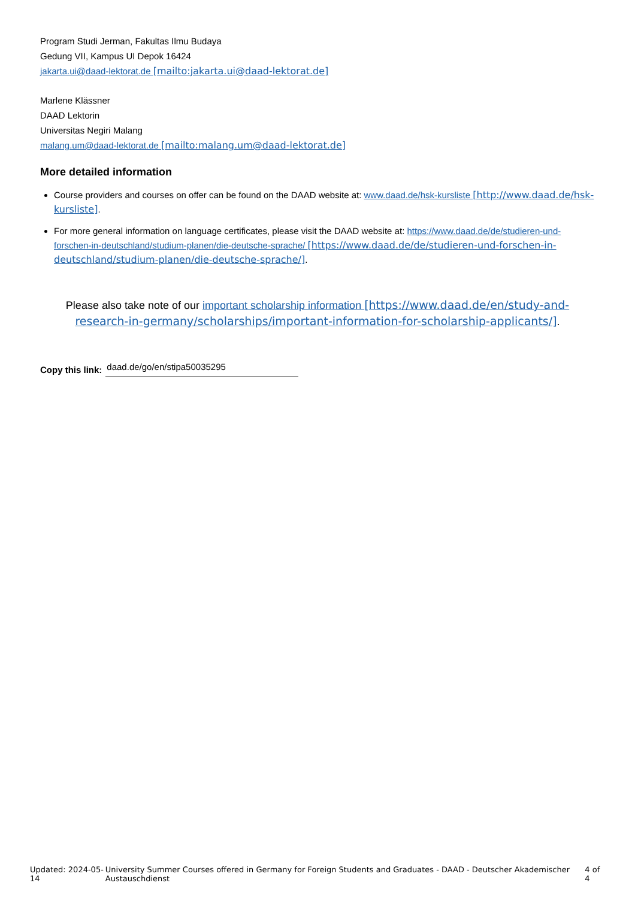Program Studi Jerman, Fakultas Ilmu Budaya
Gedung VII, Kampus UI Depok 16424
jakarta.ui@daad-lektorat.de [mailto:jakarta.ui@daad-lektorat.de]
Marlene Klässner
DAAD Lektorin
Universitas Negiri Malang
malang.um@daad-lektorat.de [mailto:malang.um@daad-lektorat.de]
More detailed information
Course providers and courses on offer can be found on the DAAD website at: www.daad.de/hsk-kursliste [http://www.daad.de/hsk-kursliste].
For more general information on language certificates, please visit the DAAD website at: https://www.daad.de/de/studieren-und-forschen-in-deutschland/studium-planen/die-deutsche-sprache/ [https://www.daad.de/de/studieren-und-forschen-in-deutschland/studium-planen/die-deutsche-sprache/].
Please also take note of our important scholarship information [https://www.daad.de/en/study-and-research-in-germany/scholarships/important-information-for-scholarship-applicants/].
Copy this link: daad.de/go/en/stipa50035295
Updated: 2024-05-14 University Summer Courses offered in Germany for Foreign Students and Graduates - DAAD - Deutscher Akademischer Austauschdienst 4 of 4